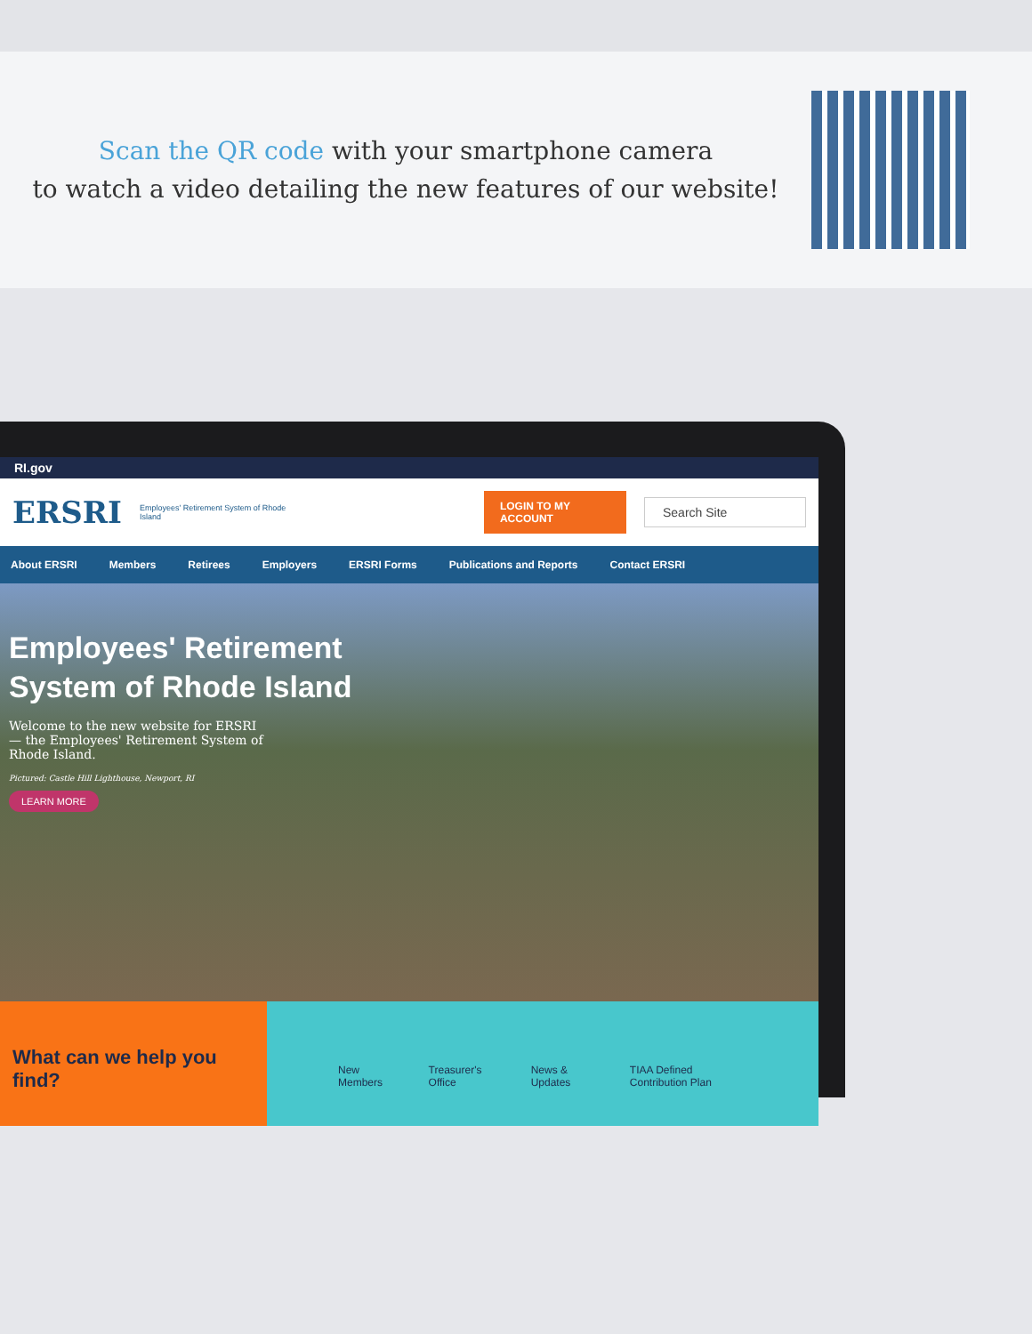Scan the QR code with your smartphone camera
to watch a video detailing the new features of our website!
RI.gov
ERSRI
Employees' Retirement System of Rhode Island
LOGIN TO MY ACCOUNT
Search Site
About ERSRI Members Retirees Employers ERSRI Forms Publications and Reports Contact ERSRI
Employees' Retirement
System of Rhode Island
Welcome to the new website for ERSRI — the Employees' Retirement System of Rhode Island.
Pictured: Castle Hill Lighthouse, Newport, RI
LEARN MORE
What can we help you find?
New Members Treasurer's Office News & Updates TIAA Defined Contribution Plan